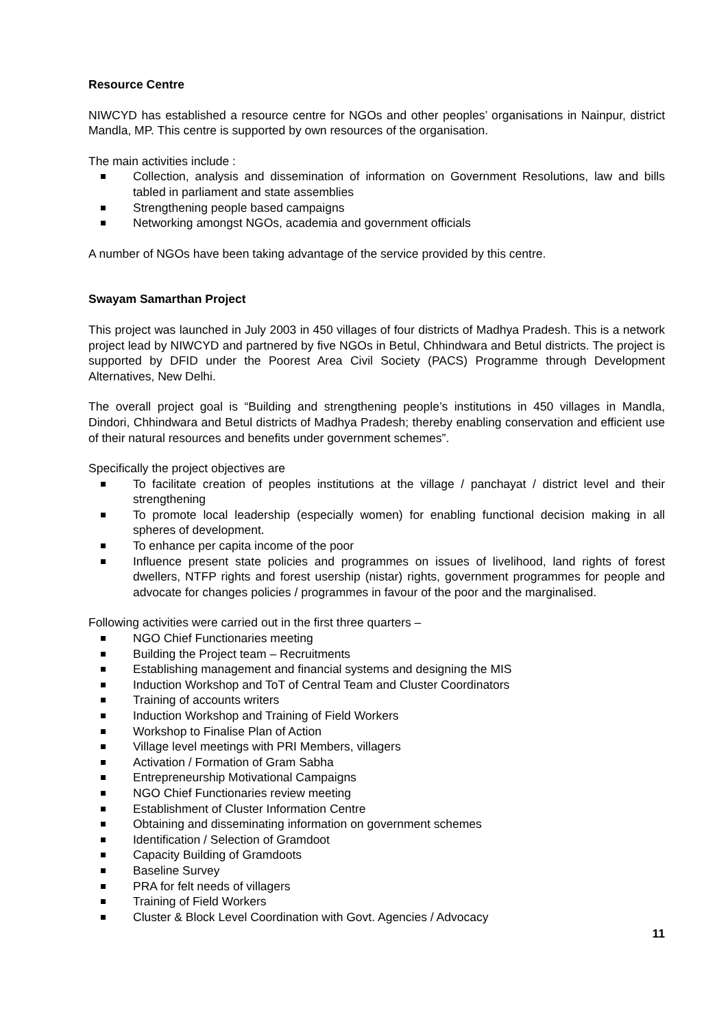Resource Centre
NIWCYD has established a resource centre for NGOs and other peoples’ organisations in Nainpur, district Mandla, MP. This centre is supported by own resources of the organisation.
The main activities include :
Collection, analysis and dissemination of information on Government Resolutions, law and bills tabled in parliament and state assemblies
Strengthening people based campaigns
Networking amongst NGOs, academia and government officials
A number of NGOs have been taking advantage of the service provided by this centre.
Swayam Samarthan Project
This project was launched in July 2003 in 450 villages of four districts of Madhya Pradesh. This is a network project lead by NIWCYD and partnered by five NGOs in Betul, Chhindwara and Betul districts. The project is supported by DFID under the Poorest Area Civil Society (PACS) Programme through Development Alternatives, New Delhi.
The overall project goal is “Building and strengthening people’s institutions in 450 villages in Mandla, Dindori, Chhindwara and Betul districts of Madhya Pradesh; thereby enabling conservation and efficient use of their natural resources and benefits under government schemes”.
Specifically the project objectives are
To facilitate creation of peoples institutions at the village / panchayat / district level and their strengthening
To promote local leadership (especially women) for enabling functional decision making in all spheres of development.
To enhance per capita income of the poor
Influence present state policies and programmes on issues of livelihood, land rights of forest dwellers, NTFP rights and forest usership (nistar) rights, government programmes for people and advocate for changes policies / programmes in favour of the poor and the marginalised.
Following activities were carried out in the first three quarters –
NGO Chief Functionaries meeting
Building the Project team – Recruitments
Establishing management and financial systems and designing the MIS
Induction Workshop and ToT of Central Team and Cluster Coordinators
Training of accounts writers
Induction Workshop and Training of Field Workers
Workshop to Finalise Plan of Action
Village level meetings with PRI Members, villagers
Activation / Formation of Gram Sabha
Entrepreneurship Motivational Campaigns
NGO Chief Functionaries review meeting
Establishment of Cluster Information Centre
Obtaining and disseminating information on government schemes
Identification / Selection of Gramdoot
Capacity Building of Gramdoots
Baseline Survey
PRA for felt needs of villagers
Training of Field Workers
Cluster & Block Level Coordination with Govt. Agencies / Advocacy
11